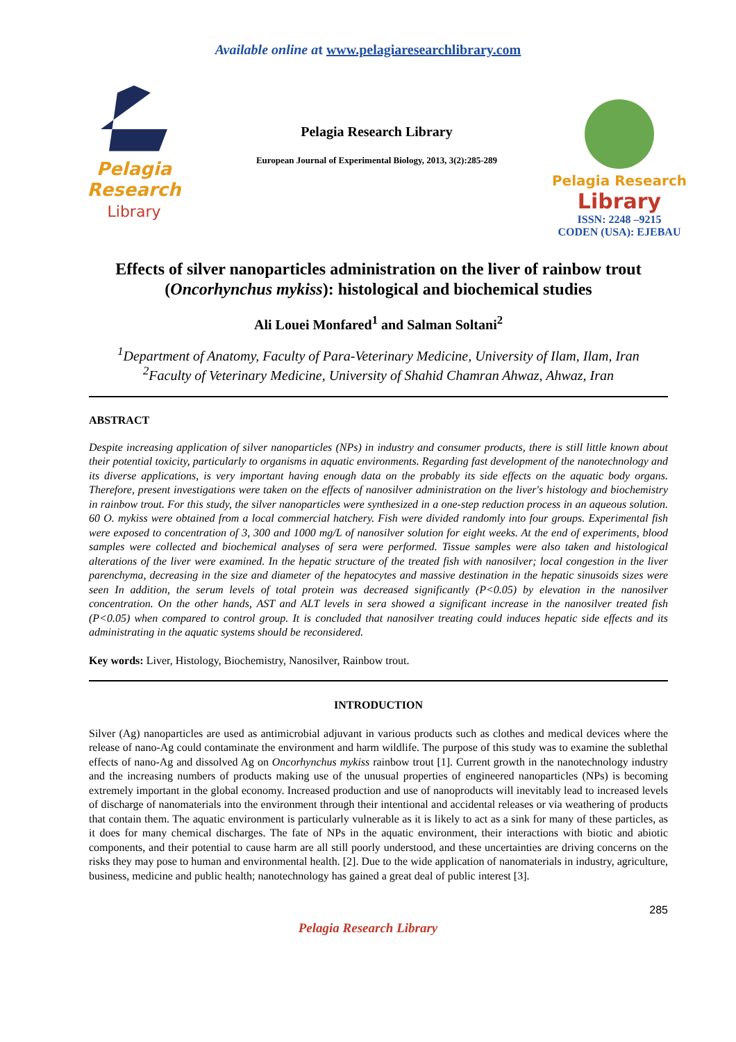Available online at www.pelagiaresearchlibrary.com
Pelagia Research
Library
Pelagia Research Library
European Journal of Experimental Biology, 2013, 3(2):285-289
Pelagia Research
Library
ISSN: 2248 –9215
CODEN (USA): EJEBAU
Effects of silver nanoparticles administration on the liver of rainbow trout (Oncorhynchus mykiss): histological and biochemical studies
Ali Louei Monfared<sup>1</sup> and Salman Soltani<sup>2</sup>
<sup>1</sup> Department of Anatomy, Faculty of Para-Veterinary Medicine, University of Ilam, Ilam, Iran
<sup>2</sup> Faculty of Veterinary Medicine, University of Shahid Chamran Ahwaz, Ahwaz, Iran
ABSTRACT
Despite increasing application of silver nanoparticles (NPs) in industry and consumer products, there is still little known about their potential toxicity, particularly to organisms in aquatic environments. Regarding fast development of the nanotechnology and its diverse applications, is very important having enough data on the probably its side effects on the aquatic body organs. Therefore, present investigations were taken on the effects of nanosilver administration on the liver's histology and biochemistry in rainbow trout. For this study, the silver nanoparticles were synthesized in a one-step reduction process in an aqueous solution. 60 O. mykiss were obtained from a local commercial hatchery. Fish were divided randomly into four groups. Experimental fish were exposed to concentration of 3, 300 and 1000 mg/L of nanosilver solution for eight weeks. At the end of experiments, blood samples were collected and biochemical analyses of sera were performed. Tissue samples were also taken and histological alterations of the liver were examined. In the hepatic structure of the treated fish with nanosilver; local congestion in the liver parenchyma, decreasing in the size and diameter of the hepatocytes and massive destination in the hepatic sinusoids sizes were seen In addition, the serum levels of total protein was decreased significantly (P<0.05) by elevation in the nanosilver concentration. On the other hands, AST and ALT levels in sera showed a significant increase in the nanosilver treated fish (P<0.05) when compared to control group. It is concluded that nanosilver treating could induces hepatic side effects and its administrating in the aquatic systems should be reconsidered.
Key words: Liver, Histology, Biochemistry, Nanosilver, Rainbow trout.
INTRODUCTION
Silver (Ag) nanoparticles are used as antimicrobial adjuvant in various products such as clothes and medical devices where the release of nano-Ag could contaminate the environment and harm wildlife. The purpose of this study was to examine the sublethal effects of nano-Ag and dissolved Ag on Oncorhynchus mykiss rainbow trout [1]. Current growth in the nanotechnology industry and the increasing numbers of products making use of the unusual properties of engineered nanoparticles (NPs) is becoming extremely important in the global economy. Increased production and use of nanoproducts will inevitably lead to increased levels of discharge of nanomaterials into the environment through their intentional and accidental releases or via weathering of products that contain them. The aquatic environment is particularly vulnerable as it is likely to act as a sink for many of these particles, as it does for many chemical discharges. The fate of NPs in the aquatic environment, their interactions with biotic and abiotic components, and their potential to cause harm are all still poorly understood, and these uncertainties are driving concerns on the risks they may pose to human and environmental health. [2]. Due to the wide application of nanomaterials in industry, agriculture, business, medicine and public health; nanotechnology has gained a great deal of public interest [3].
285
Pelagia Research Library